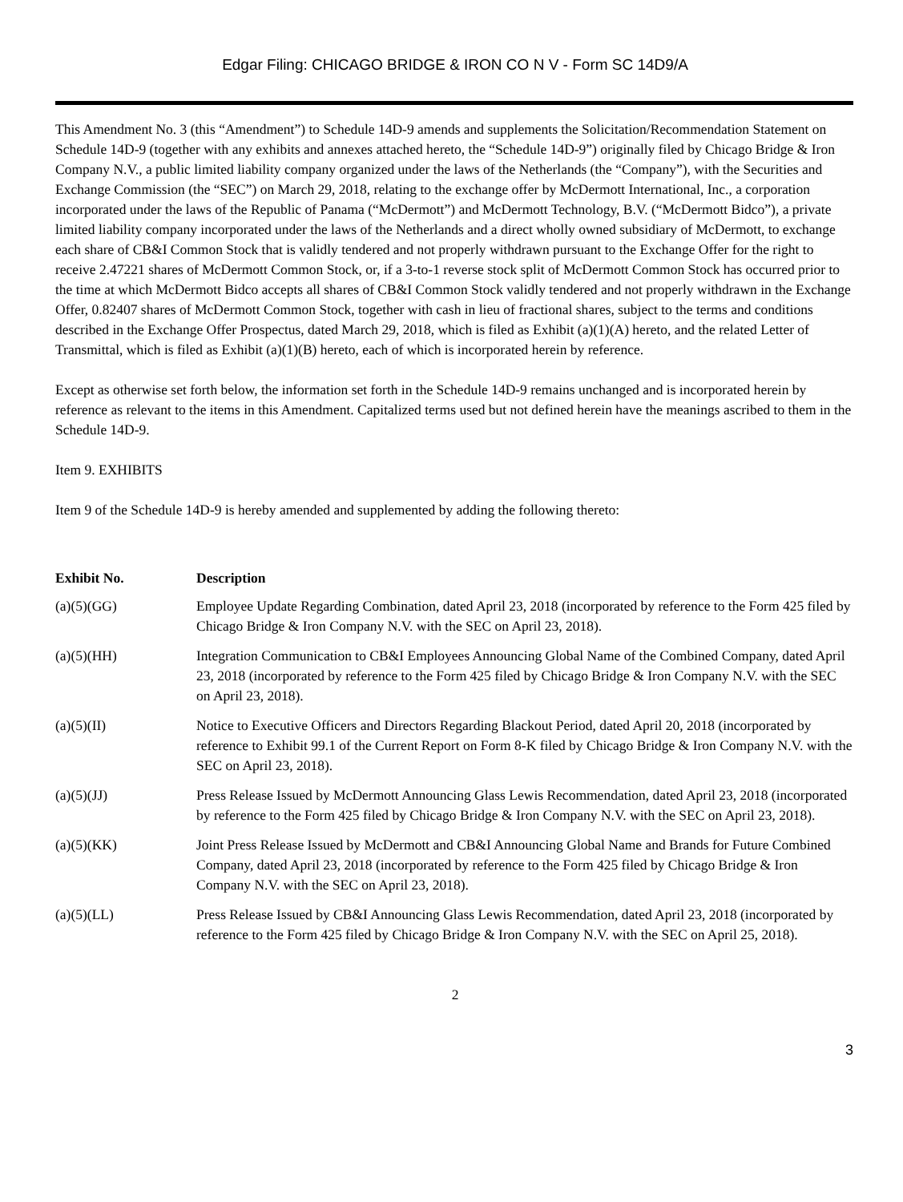Edgar Filing: CHICAGO BRIDGE & IRON CO N V - Form SC 14D9/A
This Amendment No. 3 (this “Amendment”) to Schedule 14D-9 amends and supplements the Solicitation/Recommendation Statement on Schedule 14D-9 (together with any exhibits and annexes attached hereto, the “Schedule 14D-9”) originally filed by Chicago Bridge & Iron Company N.V., a public limited liability company organized under the laws of the Netherlands (the “Company”), with the Securities and Exchange Commission (the “SEC”) on March 29, 2018, relating to the exchange offer by McDermott International, Inc., a corporation incorporated under the laws of the Republic of Panama (“McDermott”) and McDermott Technology, B.V. (“McDermott Bidco”), a private limited liability company incorporated under the laws of the Netherlands and a direct wholly owned subsidiary of McDermott, to exchange each share of CB&I Common Stock that is validly tendered and not properly withdrawn pursuant to the Exchange Offer for the right to receive 2.47221 shares of McDermott Common Stock, or, if a 3-to-1 reverse stock split of McDermott Common Stock has occurred prior to the time at which McDermott Bidco accepts all shares of CB&I Common Stock validly tendered and not properly withdrawn in the Exchange Offer, 0.82407 shares of McDermott Common Stock, together with cash in lieu of fractional shares, subject to the terms and conditions described in the Exchange Offer Prospectus, dated March 29, 2018, which is filed as Exhibit (a)(1)(A) hereto, and the related Letter of Transmittal, which is filed as Exhibit (a)(1)(B) hereto, each of which is incorporated herein by reference.
Except as otherwise set forth below, the information set forth in the Schedule 14D-9 remains unchanged and is incorporated herein by reference as relevant to the items in this Amendment. Capitalized terms used but not defined herein have the meanings ascribed to them in the Schedule 14D-9.
Item 9. EXHIBITS
Item 9 of the Schedule 14D-9 is hereby amended and supplemented by adding the following thereto:
| Exhibit No. | Description |
| --- | --- |
| (a)(5)(GG) | Employee Update Regarding Combination, dated April 23, 2018 (incorporated by reference to the Form 425 filed by Chicago Bridge & Iron Company N.V. with the SEC on April 23, 2018). |
| (a)(5)(HH) | Integration Communication to CB&I Employees Announcing Global Name of the Combined Company, dated April 23, 2018 (incorporated by reference to the Form 425 filed by Chicago Bridge & Iron Company N.V. with the SEC on April 23, 2018). |
| (a)(5)(II) | Notice to Executive Officers and Directors Regarding Blackout Period, dated April 20, 2018 (incorporated by reference to Exhibit 99.1 of the Current Report on Form 8-K filed by Chicago Bridge & Iron Company N.V. with the SEC on April 23, 2018). |
| (a)(5)(JJ) | Press Release Issued by McDermott Announcing Glass Lewis Recommendation, dated April 23, 2018 (incorporated by reference to the Form 425 filed by Chicago Bridge & Iron Company N.V. with the SEC on April 23, 2018). |
| (a)(5)(KK) | Joint Press Release Issued by McDermott and CB&I Announcing Global Name and Brands for Future Combined Company, dated April 23, 2018 (incorporated by reference to the Form 425 filed by Chicago Bridge & Iron Company N.V. with the SEC on April 23, 2018). |
| (a)(5)(LL) | Press Release Issued by CB&I Announcing Glass Lewis Recommendation, dated April 23, 2018 (incorporated by reference to the Form 425 filed by Chicago Bridge & Iron Company N.V. with the SEC on April 25, 2018). |
2
3